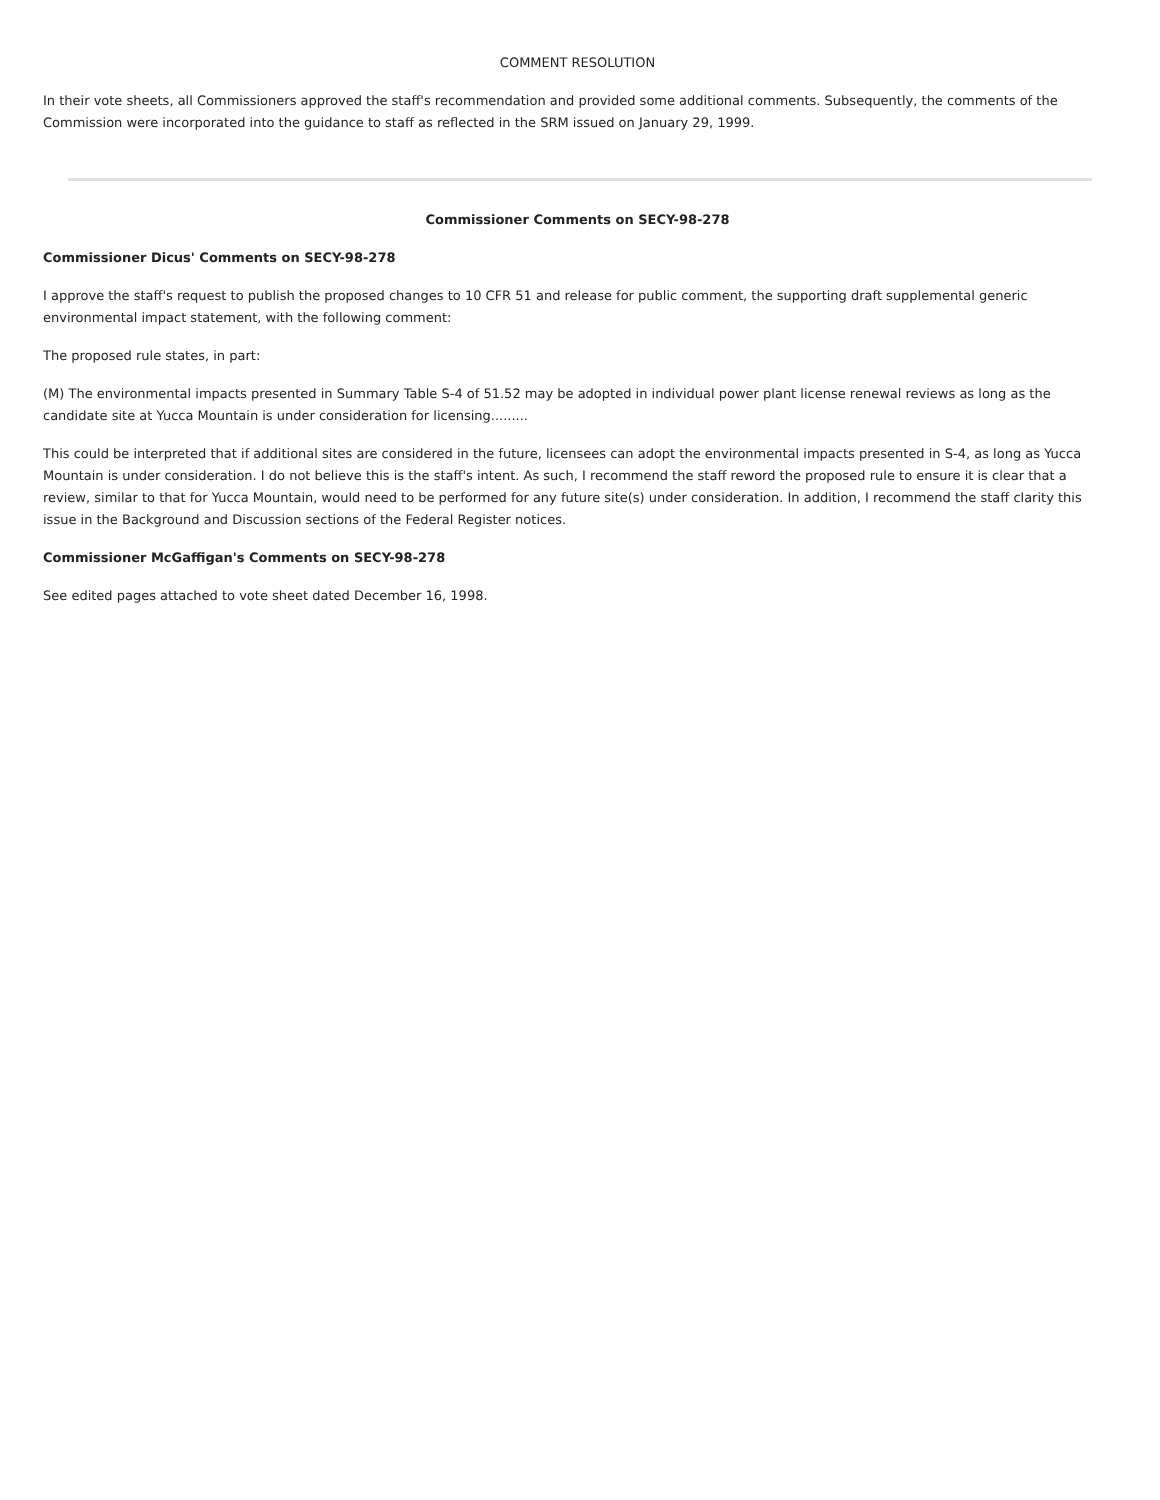COMMENT RESOLUTION
In their vote sheets, all Commissioners approved the staff's recommendation and provided some additional comments. Subsequently, the comments of the Commission were incorporated into the guidance to staff as reflected in the SRM issued on January 29, 1999.
Commissioner Comments on SECY-98-278
Commissioner Dicus' Comments on SECY-98-278
I approve the staff's request to publish the proposed changes to 10 CFR 51 and release for public comment, the supporting draft supplemental generic environmental impact statement, with the following comment:
The proposed rule states, in part:
(M) The environmental impacts presented in Summary Table S-4 of 51.52 may be adopted in individual power plant license renewal reviews as long as the candidate site at Yucca Mountain is under consideration for licensing.........
This could be interpreted that if additional sites are considered in the future, licensees can adopt the environmental impacts presented in S-4, as long as Yucca Mountain is under consideration. I do not believe this is the staff's intent. As such, I recommend the staff reword the proposed rule to ensure it is clear that a review, similar to that for Yucca Mountain, would need to be performed for any future site(s) under consideration. In addition, I recommend the staff clarity this issue in the Background and Discussion sections of the Federal Register notices.
Commissioner McGaffigan's Comments on SECY-98-278
See edited pages attached to vote sheet dated December 16, 1998.